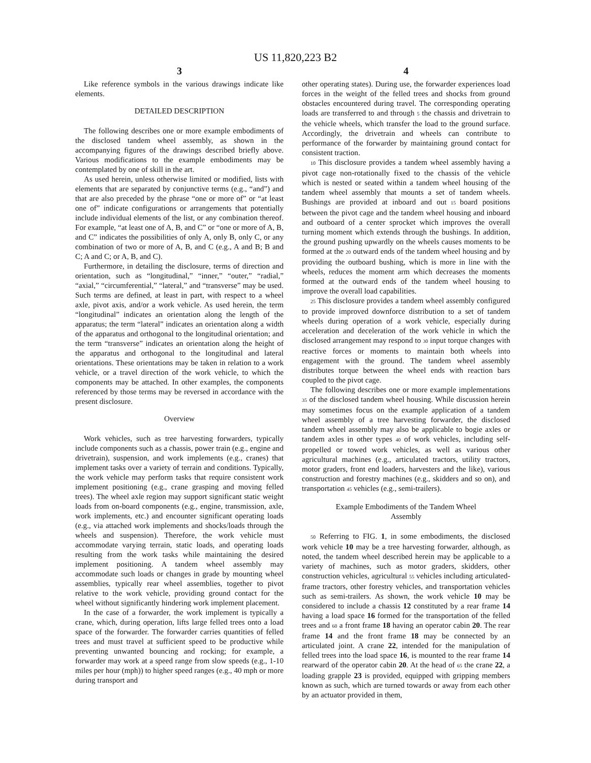US 11,820,223 B2
3
Like reference symbols in the various drawings indicate like elements.
DETAILED DESCRIPTION
The following describes one or more example embodiments of the disclosed tandem wheel assembly, as shown in the accompanying figures of the drawings described briefly above. Various modifications to the example embodiments may be contemplated by one of skill in the art.
As used herein, unless otherwise limited or modified, lists with elements that are separated by conjunctive terms (e.g., “and”) and that are also preceded by the phrase “one or more of” or “at least one of” indicate configurations or arrangements that potentially include individual elements of the list, or any combination thereof. For example, “at least one of A, B, and C” or “one or more of A, B, and C” indicates the possibilities of only A, only B, only C, or any combination of two or more of A, B, and C (e.g., A and B; B and C; A and C; or A, B, and C).
Furthermore, in detailing the disclosure, terms of direction and orientation, such as “longitudinal,” “inner,” “outer,” “radial,” “axial,” “circumferential,” “lateral,” and “transverse” may be used. Such terms are defined, at least in part, with respect to a wheel axle, pivot axis, and/or a work vehicle. As used herein, the term “longitudinal” indicates an orientation along the length of the apparatus; the term “lateral” indicates an orientation along a width of the apparatus and orthogonal to the longitudinal orientation; and the term “transverse” indicates an orientation along the height of the apparatus and orthogonal to the longitudinal and lateral orientations. These orientations may be taken in relation to a work vehicle, or a travel direction of the work vehicle, to which the components may be attached. In other examples, the components referenced by those terms may be reversed in accordance with the present disclosure.
Overview
Work vehicles, such as tree harvesting forwarders, typically include components such as a chassis, power train (e.g., engine and drivetrain), suspension, and work implements (e.g., cranes) that implement tasks over a variety of terrain and conditions. Typically, the work vehicle may perform tasks that require consistent work implement positioning (e.g., crane grasping and moving felled trees). The wheel axle region may support significant static weight loads from on-board components (e.g., engine, transmission, axle, work implements, etc.) and encounter significant operating loads (e.g., via attached work implements and shocks/loads through the wheels and suspension). Therefore, the work vehicle must accommodate varying terrain, static loads, and operating loads resulting from the work tasks while maintaining the desired implement positioning. A tandem wheel assembly may accommodate such loads or changes in grade by mounting wheel assemblies, typically rear wheel assemblies, together to pivot relative to the work vehicle, providing ground contact for the wheel without significantly hindering work implement placement.
In the case of a forwarder, the work implement is typically a crane, which, during operation, lifts large felled trees onto a load space of the forwarder. The forwarder carries quantities of felled trees and must travel at sufficient speed to be productive while preventing unwanted bouncing and rocking; for example, a forwarder may work at a speed range from slow speeds (e.g., 1-10 miles per hour (mph)) to higher speed ranges (e.g., 40 mph or more during transport and
4
other operating states). During use, the forwarder experiences load forces in the weight of the felled trees and shocks from ground obstacles encountered during travel. The corresponding operating loads are transferred to and through 5 the chassis and drivetrain to the vehicle wheels, which transfer the load to the ground surface. Accordingly, the drivetrain and wheels can contribute to performance of the forwarder by maintaining ground contact for consistent traction.
10 This disclosure provides a tandem wheel assembly having a pivot cage non-rotationally fixed to the chassis of the vehicle which is nested or seated within a tandem wheel housing of the tandem wheel assembly that mounts a set of tandem wheels. Bushings are provided at inboard and out 15 board positions between the pivot cage and the tandem wheel housing and inboard and outboard of a center sprocket which improves the overall turning moment which extends through the bushings. In addition, the ground pushing upwardly on the wheels causes moments to be formed at the 20 outward ends of the tandem wheel housing and by providing the outboard bushing, which is more in line with the wheels, reduces the moment arm which decreases the moments formed at the outward ends of the tandem wheel housing to improve the overall load capabilities.
25 This disclosure provides a tandem wheel assembly configured to provide improved downforce distribution to a set of tandem wheels during operation of a work vehicle, especially during acceleration and deceleration of the work vehicle in which the disclosed arrangement may respond to 30 input torque changes with reactive forces or moments to maintain both wheels into engagement with the ground. The tandem wheel assembly distributes torque between the wheel ends with reaction bars coupled to the pivot cage.
The following describes one or more example implementations 35 of the disclosed tandem wheel housing. While discussion herein may sometimes focus on the example application of a tandem wheel assembly of a tree harvesting forwarder, the disclosed tandem wheel assembly may also be applicable to bogie axles or tandem axles in other types 40 of work vehicles, including self-propelled or towed work vehicles, as well as various other agricultural machines (e.g., articulated tractors, utility tractors, motor graders, front end loaders, harvesters and the like), various construction and forestry machines (e.g., skidders and so on), and transportation 45 vehicles (e.g., semi-trailers).
Example Embodiments of the Tandem Wheel
Assembly
50 Referring to FIG. 1, in some embodiments, the disclosed work vehicle 10 may be a tree harvesting forwarder, although, as noted, the tandem wheel described herein may be applicable to a variety of machines, such as motor graders, skidders, other construction vehicles, agricultural 55 vehicles including articulated-frame tractors, other forestry vehicles, and transportation vehicles such as semi-trailers. As shown, the work vehicle 10 may be considered to include a chassis 12 constituted by a rear frame 14 having a load space 16 formed for the transportation of the felled trees and 60 a front frame 18 having an operator cabin 20. The rear frame 14 and the front frame 18 may be connected by an articulated joint. A crane 22, intended for the manipulation of felled trees into the load space 16, is mounted to the rear frame 14 rearward of the operator cabin 20. At the head of 65 the crane 22, a loading grapple 23 is provided, equipped with gripping members known as such, which are turned towards or away from each other by an actuator provided in them,